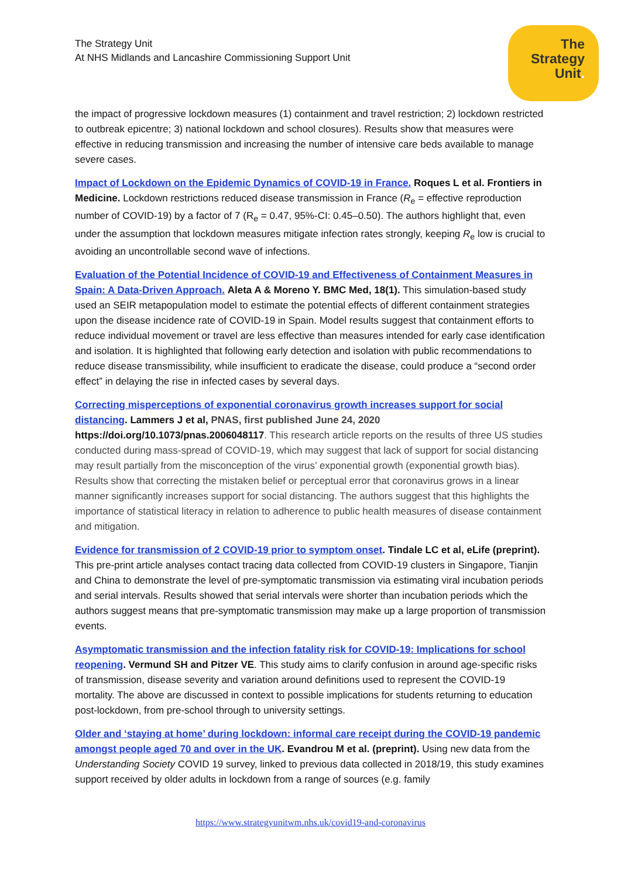The Strategy Unit
At NHS Midlands and Lancashire Commissioning Support Unit
The
Strategy
Unit.
the impact of progressive lockdown measures (1) containment and travel restriction; 2) lockdown restricted to outbreak epicentre; 3) national lockdown and school closures). Results show that measures were effective in reducing transmission and increasing the number of intensive care beds available to manage severe cases.
Impact of Lockdown on the Epidemic Dynamics of COVID-19 in France. Roques L et al. Frontiers in Medicine. Lockdown restrictions reduced disease transmission in France (R<sub>e</sub> = effective reproduction number of COVID-19) by a factor of 7 (R<sub>e</sub> = 0.47, 95%-CI: 0.45–0.50). The authors highlight that, even under the assumption that lockdown measures mitigate infection rates strongly, keeping R<sub>e</sub> low is crucial to avoiding an uncontrollable second wave of infections.
Evaluation of the Potential Incidence of COVID-19 and Effectiveness of Containment Measures in Spain: A Data-Driven Approach. Aleta A & Moreno Y. BMC Med, 18(1). This simulation-based study used an SEIR metapopulation model to estimate the potential effects of different containment strategies upon the disease incidence rate of COVID-19 in Spain. Model results suggest that containment efforts to reduce individual movement or travel are less effective than measures intended for early case identification and isolation. It is highlighted that following early detection and isolation with public recommendations to reduce disease transmissibility, while insufficient to eradicate the disease, could produce a “second order effect” in delaying the rise in infected cases by several days.
Correcting misperceptions of exponential coronavirus growth increases support for social distancing. Lammers J et al, PNAS, first published June 24, 2020 https://doi.org/10.1073/pnas.2006048117. This research article reports on the results of three US studies conducted during mass-spread of COVID-19, which may suggest that lack of support for social distancing may result partially from the misconception of the virus’ exponential growth (exponential growth bias). Results show that correcting the mistaken belief or perceptual error that coronavirus grows in a linear manner significantly increases support for social distancing. The authors suggest that this highlights the importance of statistical literacy in relation to adherence to public health measures of disease containment and mitigation.
Evidence for transmission of 2 COVID-19 prior to symptom onset. Tindale LC et al, eLife (preprint). This pre-print article analyses contact tracing data collected from COVID-19 clusters in Singapore, Tianjin and China to demonstrate the level of pre-symptomatic transmission via estimating viral incubation periods and serial intervals. Results showed that serial intervals were shorter than incubation periods which the authors suggest means that pre-symptomatic transmission may make up a large proportion of transmission events.
Asymptomatic transmission and the infection fatality risk for COVID-19: Implications for school reopening. Vermund SH and Pitzer VE. This study aims to clarify confusion in around age-specific risks of transmission, disease severity and variation around definitions used to represent the COVID-19 mortality. The above are discussed in context to possible implications for students returning to education post-lockdown, from pre-school through to university settings.
Older and ‘staying at home’ during lockdown: informal care receipt during the COVID-19 pandemic amongst people aged 70 and over in the UK. Evandrou M et al. (preprint). Using new data from the Understanding Society COVID 19 survey, linked to previous data collected in 2018/19, this study examines support received by older adults in lockdown from a range of sources (e.g. family
https://www.strategyunitwm.nhs.uk/covid19-and-coronavirus